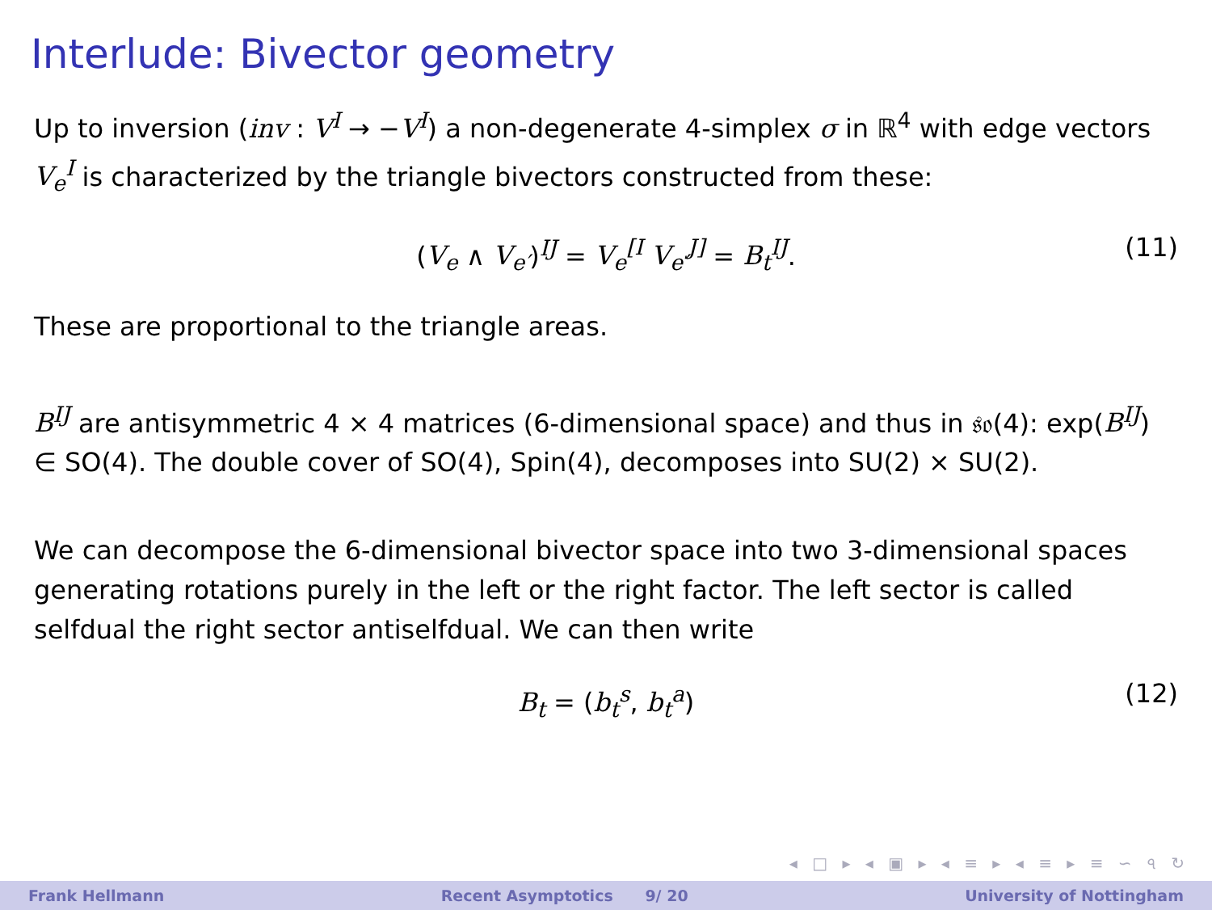Interlude: Bivector geometry
Up to inversion (inv : V<sup>I</sup> → −V<sup>I</sup>) a non-degenerate 4-simplex σ in ℝ<sup>4</sup> with edge vectors V<sub>e</sub><sup>I</sup> is characterized by the triangle bivectors constructed from these:
(V<sub>e</sub> ∧ V<sub>e′</sub>)<sup>IJ</sup> = V<sub>e</sub><sup>[I</sup> V<sub>e′</sub><sup>J]</sup> = B<sub>t</sub><sup>IJ</sup>. (11)
These are proportional to the triangle areas.
B<sup>IJ</sup> are antisymmetric 4 × 4 matrices (6-dimensional space) and thus in 𝔰𝔬(4): exp(B<sup>IJ</sup>) ∈ SO(4). The double cover of SO(4), Spin(4), decomposes into SU(2) × SU(2).
We can decompose the 6-dimensional bivector space into two 3-dimensional spaces generating rotations purely in the left or the right factor. The left sector is called selfdual the right sector antiselfdual. We can then write
B<sub>t</sub> = (b<sub>t</sub><sup>s</sup>, b<sub>t</sub><sup>a</sup>) (12)
◂ □ ▸ ◂ ▣ ▸ ◂ ≡ ▸ ◂ ≡ ▸ ≡ ∽ ৭ ↻
Frank Hellmann Recent Asymptotics 9/ 20 University of Nottingham